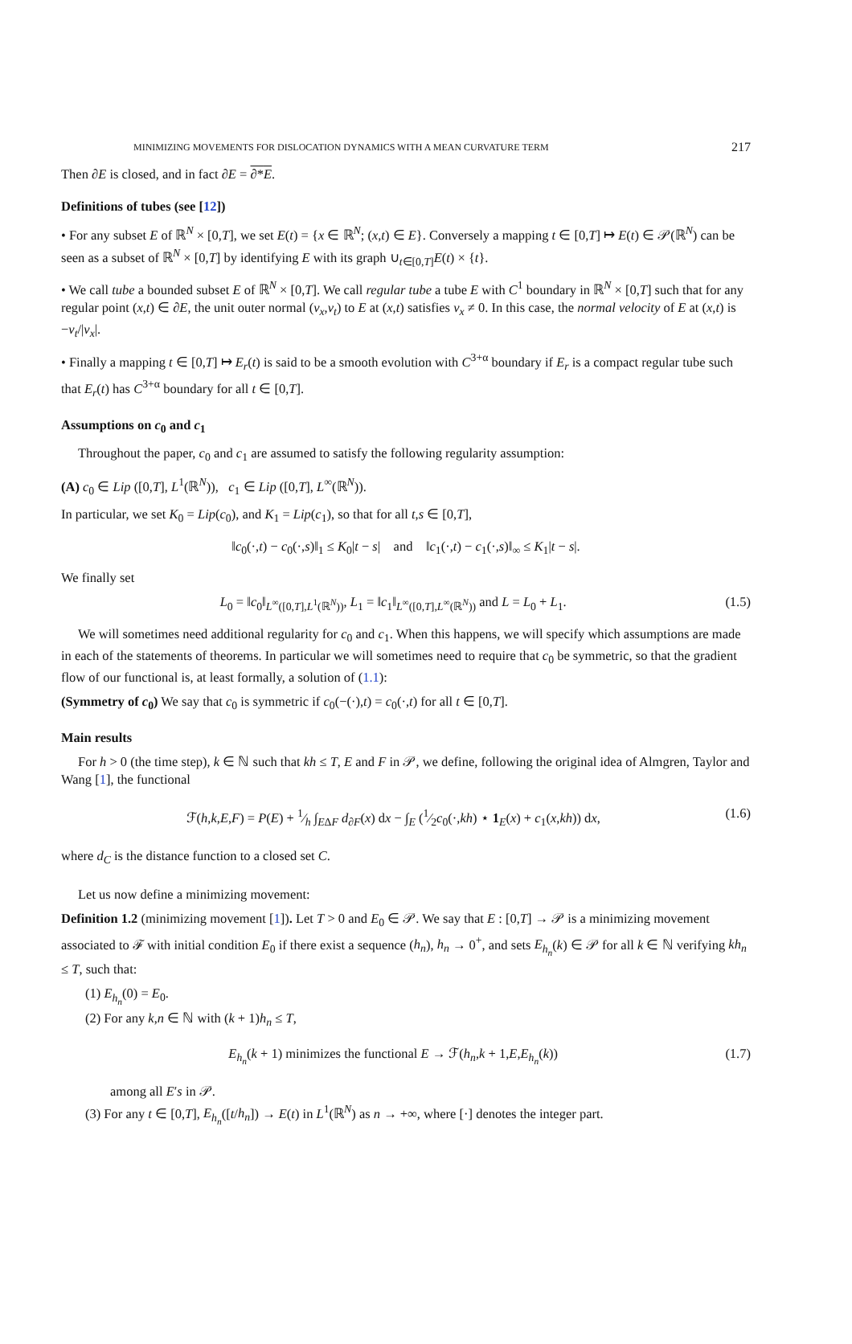MINIMIZING MOVEMENTS FOR DISLOCATION DYNAMICS WITH A MEAN CURVATURE TERM 217
Then ∂E is closed, and in fact ∂E = ∂*E.
Definitions of tubes (see [12])
• For any subset E of ℝ<sup>N</sup> × [0,T], we set E(t) = {x ∈ ℝ<sup>N</sup>; (x,t) ∈ E}. Conversely a mapping t ∈ [0,T] ↦ E(t) ∈ 𝒫(ℝ<sup>N</sup>) can be seen as a subset of ℝ<sup>N</sup> × [0,T] by identifying E with its graph ∪<sub>t∈[0,T]</sub>E(t) × {t}.
• We call tube a bounded subset E of ℝ<sup>N</sup> × [0,T]. We call regular tube a tube E with C<sup>1</sup> boundary in ℝ<sup>N</sup> × [0,T] such that for any regular point (x,t) ∈ ∂E, the unit outer normal (ν<sub>x</sub>,ν<sub>t</sub>) to E at (x,t) satisfies ν<sub>x</sub> ≠ 0. In this case, the normal velocity of E at (x,t) is −ν<sub>t</sub>/|ν<sub>x</sub>|.
• Finally a mapping t ∈ [0,T] ↦ E<sub>r</sub>(t) is said to be a smooth evolution with C<sup>3+α</sup> boundary if E<sub>r</sub> is a compact regular tube such that E<sub>r</sub>(t) has C<sup>3+α</sup> boundary for all t ∈ [0,T].
Assumptions on c<sub>0</sub> and c<sub>1</sub>
Throughout the paper, c<sub>0</sub> and c<sub>1</sub> are assumed to satisfy the following regularity assumption:
(A) c<sub>0</sub> ∈ Lip ([0,T], L<sup>1</sup>(ℝ<sup>N</sup>)), c<sub>1</sub> ∈ Lip ([0,T], L<sup>∞</sup>(ℝ<sup>N</sup>)).
In particular, we set K<sub>0</sub> = Lip(c<sub>0</sub>), and K<sub>1</sub> = Lip(c<sub>1</sub>), so that for all t,s ∈ [0,T],
‖c<sub>0</sub>(·,t) − c<sub>0</sub>(·,s)‖<sub>1</sub> ≤ K<sub>0</sub>|t − s| and ‖c<sub>1</sub>(·,t) − c<sub>1</sub>(·,s)‖<sub>∞</sub> ≤ K<sub>1</sub>|t − s|.
We finally set
L<sub>0</sub> = ‖c<sub>0</sub>‖<sub>L<sup>∞</sup>([0,T],L<sup>1</sup>(ℝ<sup>N</sup>))</sub>, L<sub>1</sub> = ‖c<sub>1</sub>‖<sub>L<sup>∞</sup>([0,T],L<sup>∞</sup>(ℝ<sup>N</sup>))</sub> and L = L<sub>0</sub> + L<sub>1</sub>. (1.5)
We will sometimes need additional regularity for c<sub>0</sub> and c<sub>1</sub>. When this happens, we will specify which assumptions are made in each of the statements of theorems. In particular we will sometimes need to require that c<sub>0</sub> be symmetric, so that the gradient flow of our functional is, at least formally, a solution of (1.1):
(Symmetry of c<sub>0</sub>) We say that c<sub>0</sub> is symmetric if c<sub>0</sub>(−(·),t) = c<sub>0</sub>(·,t) for all t ∈ [0,T].
Main results
For h > 0 (the time step), k ∈ ℕ such that kh ≤ T, E and F in 𝒫, we define, following the original idea of Almgren, Taylor and Wang [1], the functional
ℱ(h,k,E,F) = P(E) + 1⁄h ∫<sub>EΔF</sub> d<sub>∂F</sub>(x) dx − ∫<sub>E</sub> (1⁄2c<sub>0</sub>(·,kh) ⋆ 1<sub>E</sub>(x) + c<sub>1</sub>(x,kh)) dx, (1.6)
where d<sub>C</sub> is the distance function to a closed set C.
Let us now define a minimizing movement:
Definition 1.2 (minimizing movement [1]). Let T > 0 and E<sub>0</sub> ∈ 𝒫. We say that E : [0,T] → 𝒫 is a minimizing movement associated to ℱ with initial condition E<sub>0</sub> if there exist a sequence (h<sub>n</sub>), h<sub>n</sub> → 0<sup>+</sup>, and sets E<sub>h<sub>n</sub></sub>(k) ∈ 𝒫 for all k ∈ ℕ verifying kh<sub>n</sub> ≤ T, such that:
(1) E<sub>h<sub>n</sub></sub>(0) = E<sub>0</sub>.
(2) For any k,n ∈ ℕ with (k + 1)h<sub>n</sub> ≤ T,
E<sub>h<sub>n</sub></sub>(k + 1) minimizes the functional E → ℱ(h<sub>n</sub>,k + 1,E,E<sub>h<sub>n</sub></sub>(k)) (1.7)
among all E′s in 𝒫.
(3) For any t ∈ [0,T], E<sub>h<sub>n</sub></sub>([t/h<sub>n</sub>]) → E(t) in L<sup>1</sup>(ℝ<sup>N</sup>) as n → +∞, where [·] denotes the integer part.